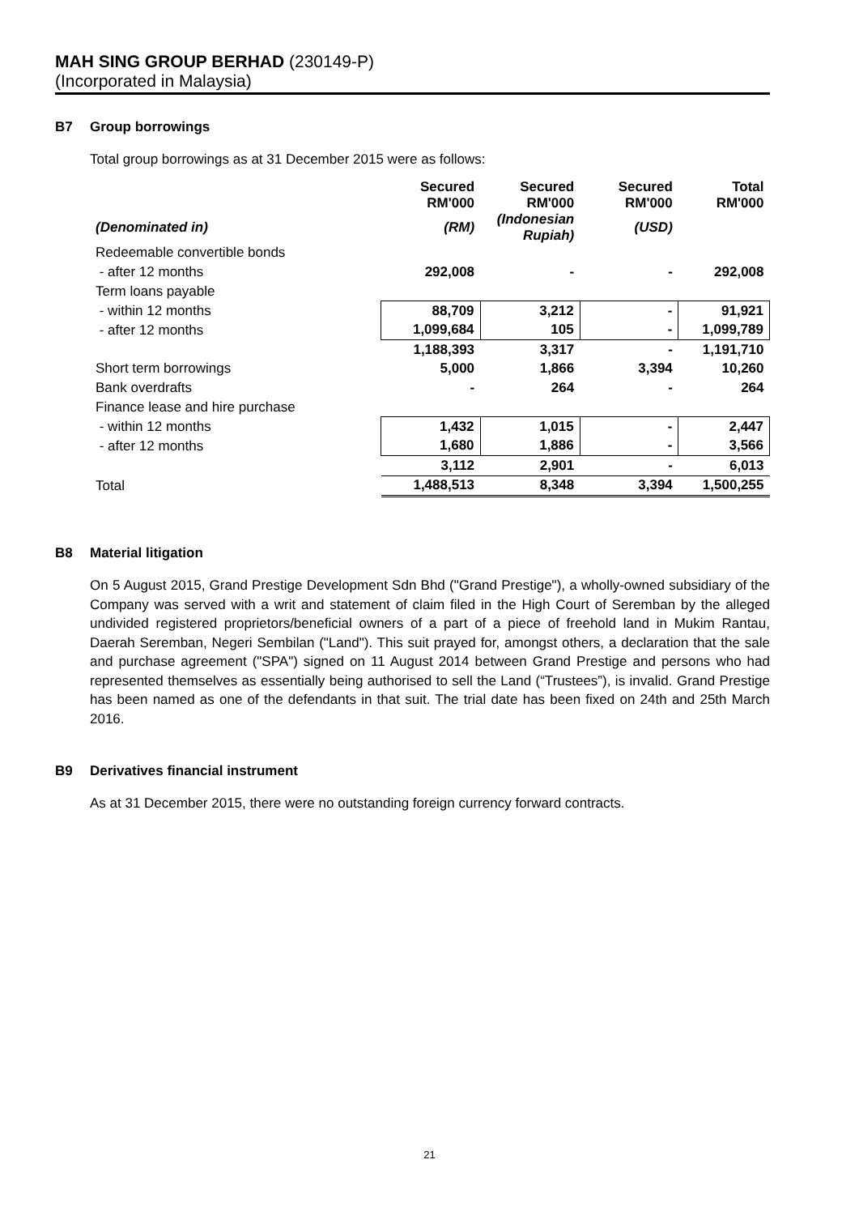MAH SING GROUP BERHAD (230149-P)
(Incorporated in Malaysia)
B7 Group borrowings
Total group borrowings as at 31 December 2015 were as follows:
| | Secured RM'000 | Secured RM'000 | Secured RM'000 | Total RM'000 |
| --- | --- | --- | --- | --- |
| (Denominated in) | (RM) | (Indonesian Rupiah) | (USD) | |
| Redeemable convertible bonds | | | | |
| - after 12 months | 292,008 | - | - | 292,008 |
| Term loans payable | | | | |
| - within 12 months | 88,709 | 3,212 | - | 91,921 |
| - after 12 months | 1,099,684 | 105 | - | 1,099,789 |
| | 1,188,393 | 3,317 | - | 1,191,710 |
| Short term borrowings | 5,000 | 1,866 | 3,394 | 10,260 |
| Bank overdrafts | - | 264 | - | 264 |
| Finance lease and hire purchase | | | | |
| - within 12 months | 1,432 | 1,015 | - | 2,447 |
| - after 12 months | 1,680 | 1,886 | - | 3,566 |
| | 3,112 | 2,901 | - | 6,013 |
| Total | 1,488,513 | 8,348 | 3,394 | 1,500,255 |
B8 Material litigation
On 5 August 2015, Grand Prestige Development Sdn Bhd ("Grand Prestige"), a wholly-owned subsidiary of the Company was served with a writ and statement of claim filed in the High Court of Seremban by the alleged undivided registered proprietors/beneficial owners of a part of a piece of freehold land in Mukim Rantau, Daerah Seremban, Negeri Sembilan ("Land"). This suit prayed for, amongst others, a declaration that the sale and purchase agreement ("SPA") signed on 11 August 2014 between Grand Prestige and persons who had represented themselves as essentially being authorised to sell the Land (“Trustees”), is invalid. Grand Prestige has been named as one of the defendants in that suit. The trial date has been fixed on 24th and 25th March 2016.
B9 Derivatives financial instrument
As at 31 December 2015, there were no outstanding foreign currency forward contracts.
21